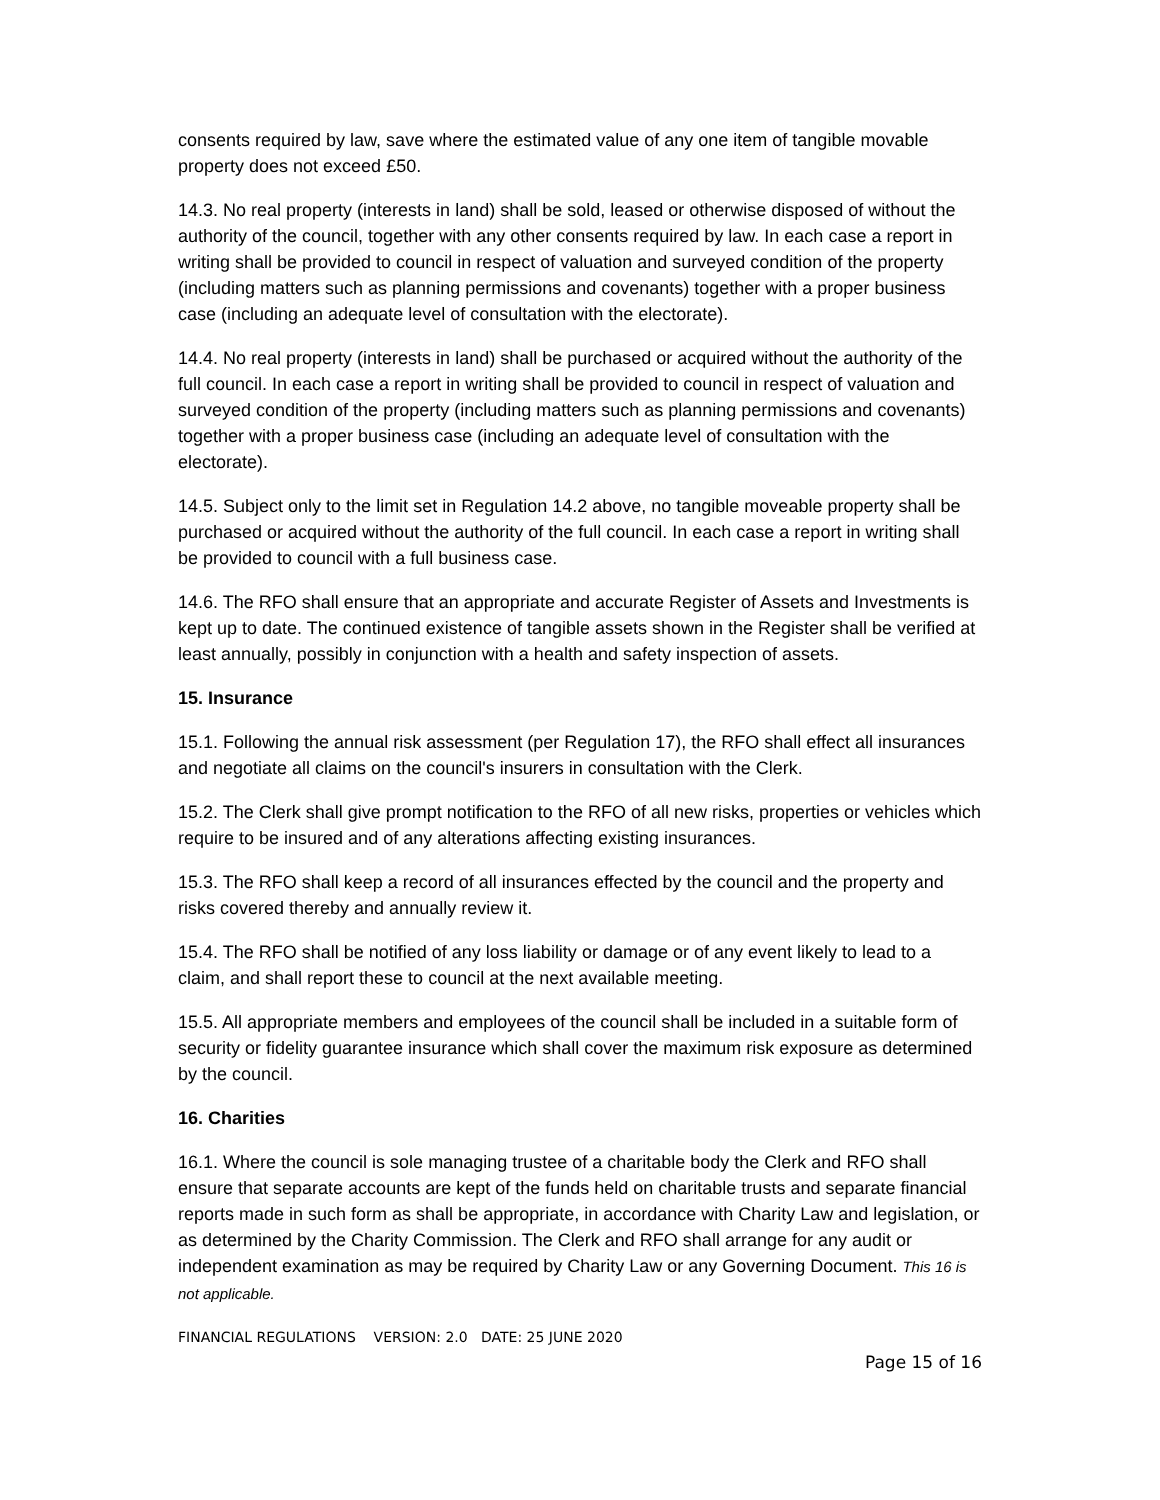consents required by law, save where the estimated value of any one item of tangible movable property does not exceed £50.
14.3. No real property (interests in land) shall be sold, leased or otherwise disposed of without the authority of the council, together with any other consents required by law. In each case a report in writing shall be provided to council in respect of valuation and surveyed condition of the property (including matters such as planning permissions and covenants) together with a proper business case (including an adequate level of consultation with the electorate).
14.4. No real property (interests in land) shall be purchased or acquired without the authority of the full council. In each case a report in writing shall be provided to council in respect of valuation and surveyed condition of the property (including matters such as planning permissions and covenants) together with a proper business case (including an adequate level of consultation with the electorate).
14.5. Subject only to the limit set in Regulation 14.2 above, no tangible moveable property shall be purchased or acquired without the authority of the full council. In each case a report in writing shall be provided to council with a full business case.
14.6. The RFO shall ensure that an appropriate and accurate Register of Assets and Investments is kept up to date. The continued existence of tangible assets shown in the Register shall be verified at least annually, possibly in conjunction with a health and safety inspection of assets.
15. Insurance
15.1. Following the annual risk assessment (per Regulation 17), the RFO shall effect all insurances and negotiate all claims on the council's insurers in consultation with the Clerk.
15.2. The Clerk shall give prompt notification to the RFO of all new risks, properties or vehicles which require to be insured and of any alterations affecting existing insurances.
15.3. The RFO shall keep a record of all insurances effected by the council and the property and risks covered thereby and annually review it.
15.4. The RFO shall be notified of any loss liability or damage or of any event likely to lead to a claim, and shall report these to council at the next available meeting.
15.5. All appropriate members and employees of the council shall be included in a suitable form of security or fidelity guarantee insurance which shall cover the maximum risk exposure as determined by the council.
16. Charities
16.1. Where the council is sole managing trustee of a charitable body the Clerk and RFO shall ensure that separate accounts are kept of the funds held on charitable trusts and separate financial reports made in such form as shall be appropriate, in accordance with Charity Law and legislation, or as determined by the Charity Commission. The Clerk and RFO shall arrange for any audit or independent examination as may be required by Charity Law or any Governing Document. This 16 is not applicable.
FINANCIAL REGULATIONS VERSION: 2.0 DATE: 25 JUNE 2020
Page 15 of 16